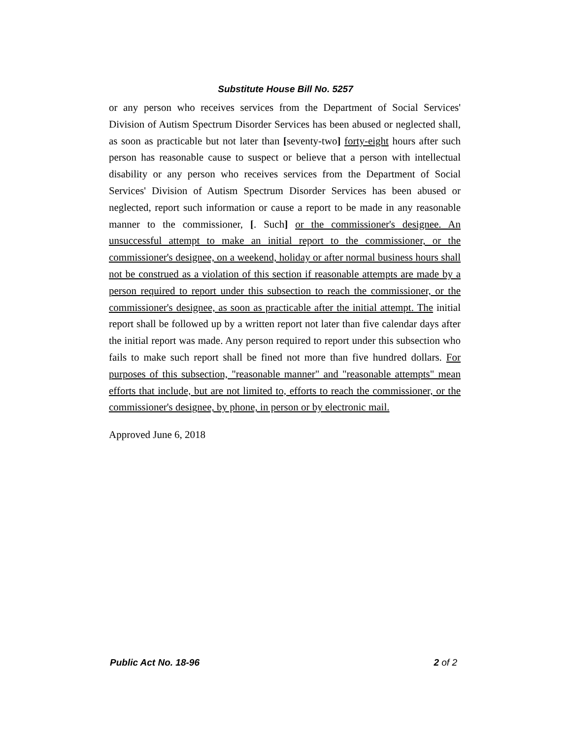Substitute House Bill No. 5257
or any person who receives services from the Department of Social Services' Division of Autism Spectrum Disorder Services has been abused or neglected shall, as soon as practicable but not later than [seventy-two] forty-eight hours after such person has reasonable cause to suspect or believe that a person with intellectual disability or any person who receives services from the Department of Social Services' Division of Autism Spectrum Disorder Services has been abused or neglected, report such information or cause a report to be made in any reasonable manner to the commissioner, [. Such] or the commissioner's designee. An unsuccessful attempt to make an initial report to the commissioner, or the commissioner's designee, on a weekend, holiday or after normal business hours shall not be construed as a violation of this section if reasonable attempts are made by a person required to report under this subsection to reach the commissioner, or the commissioner's designee, as soon as practicable after the initial attempt. The initial report shall be followed up by a written report not later than five calendar days after the initial report was made. Any person required to report under this subsection who fails to make such report shall be fined not more than five hundred dollars. For purposes of this subsection, "reasonable manner" and "reasonable attempts" mean efforts that include, but are not limited to, efforts to reach the commissioner, or the commissioner's designee, by phone, in person or by electronic mail.
Approved June 6, 2018
Public Act No. 18-96 2 of 2